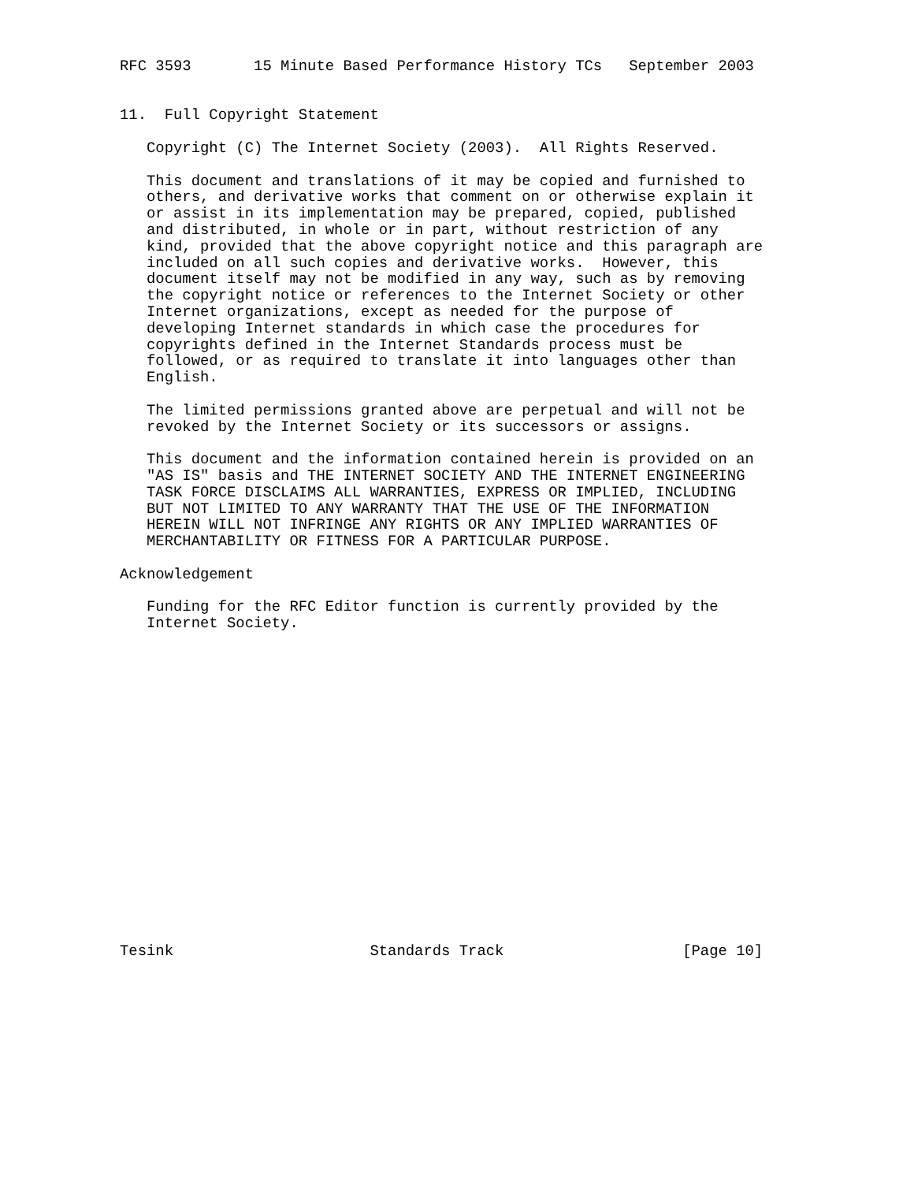RFC 3593       15 Minute Based Performance History TCs   September 2003


11.  Full Copyright Statement

   Copyright (C) The Internet Society (2003).  All Rights Reserved.

   This document and translations of it may be copied and furnished to
   others, and derivative works that comment on or otherwise explain it
   or assist in its implementation may be prepared, copied, published
   and distributed, in whole or in part, without restriction of any
   kind, provided that the above copyright notice and this paragraph are
   included on all such copies and derivative works.  However, this
   document itself may not be modified in any way, such as by removing
   the copyright notice or references to the Internet Society or other
   Internet organizations, except as needed for the purpose of
   developing Internet standards in which case the procedures for
   copyrights defined in the Internet Standards process must be
   followed, or as required to translate it into languages other than
   English.

   The limited permissions granted above are perpetual and will not be
   revoked by the Internet Society or its successors or assigns.

   This document and the information contained herein is provided on an
   "AS IS" basis and THE INTERNET SOCIETY AND THE INTERNET ENGINEERING
   TASK FORCE DISCLAIMS ALL WARRANTIES, EXPRESS OR IMPLIED, INCLUDING
   BUT NOT LIMITED TO ANY WARRANTY THAT THE USE OF THE INFORMATION
   HEREIN WILL NOT INFRINGE ANY RIGHTS OR ANY IMPLIED WARRANTIES OF
   MERCHANTABILITY OR FITNESS FOR A PARTICULAR PURPOSE.

Acknowledgement

   Funding for the RFC Editor function is currently provided by the
   Internet Society.



















Tesink                      Standards Track                    [Page 10]